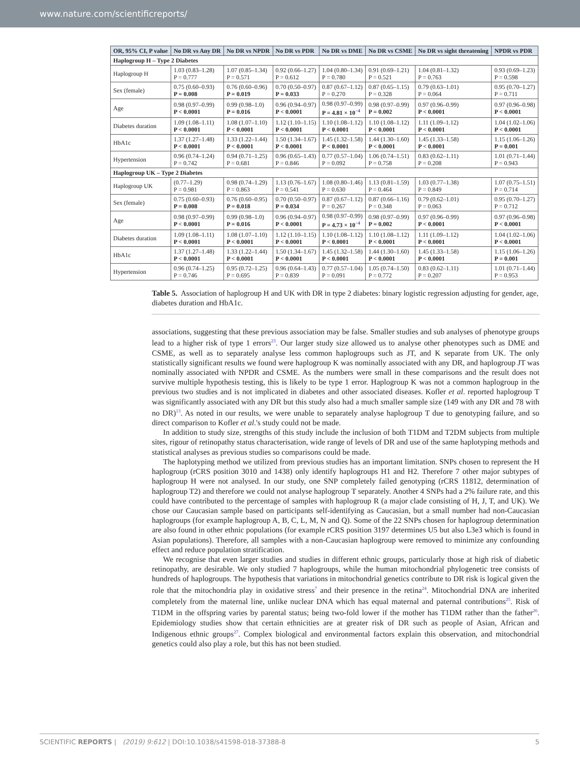www.nature.com/scientificreports/
| OR, 95% CI, P value | No DR vs Any DR | No DR vs NPDR | No DR vs PDR | No DR vs DME | No DR vs CSME | No DR vs sight threatening | NPDR vs PDR |
| --- | --- | --- | --- | --- | --- | --- | --- |
| Haplogroup H – Type 2 Diabetes | | | | | | | |
| Haplogroup H | 1.03 (0.83–1.28) P = 0.777 | 1.07 (0.85–1.34) P = 0.571 | 0.92 (0.66–1.27) P = 0.612 | 1.04 (0.80–1.34) P = 0.780 | 0.91 (0.69–1.21) P = 0.521 | 1.04 (0.81–1.32) P = 0.763 | 0.93 (0.69–1.23) P = 0.598 |
| Sex (female) | 0.75 (0.60–0.93) P = 0.008 | 0.76 (0.60–0.96) P = 0.019 | 0.70 (0.50–0.97) P = 0.033 | 0.87 (0.67–1.12) P = 0.270 | 0.87 (0.65–1.15) P = 0.328 | 0.79 (0.63–1.01) P = 0.064 | 0.95 (0.70–1.27) P = 0.711 |
| Age | 0.98 (0.97–0.99) P < 0.0001 | 0.99 (0.98–1.0) P = 0.016 | 0.96 (0.94–0.97) P < 0.0001 | 0.98 (0.97–0.99) P = 4.81 × 10<sup>−4</sup> | 0.98 (0.97–0.99) P = 0.002 | 0.97 (0.96–0.99) P < 0.0001 | 0.97 (0.96–0.98) P < 0.0001 |
| Diabetes duration | 1.09 (1.08–1.11) P < 0.0001 | 1.08 (1.07–1.10) P < 0.0001 | 1.12 (1.10–1.15) P < 0.0001 | 1.10 (1.08–1.12) P < 0.0001 | 1.10 (1.08–1.12) P < 0.0001 | 1.11 (1.09–1.12) P < 0.0001 | 1.04 (1.02–1.06) P < 0.0001 |
| HbA1c | 1.37 (1.27–1.48) P < 0.0001 | 1.33 (1.22–1.44) P < 0.0001 | 1.50 (1.34–1.67) P < 0.0001 | 1.45 (1.32–1.58) P < 0.0001 | 1.44 (1.30–1.60) P < 0.0001 | 1.45 (1.33–1.58) P < 0.0001 | 1.15 (1.06–1.26) P = 0.001 |
| Hypertension | 0.96 (0.74–1.24) P = 0.742 | 0.94 (0.71–1.25) P = 0.681 | 0.96 (0.65–1.43) P = 0.846 | 0.77 (0.57–1.04) P = 0.092 | 1.06 (0.74–1.51) P = 0.758 | 0.83 (0.62–1.11) P = 0.208 | 1.01 (0.71–1.44) P = 0.943 |
| Haplogroup UK – Type 2 Diabetes | | | | | | | |
| Haplogroup UK | (0.77–1.29) P = 0.981 | 0.98 (0.74–1.29) P = 0.863 | 1.13 (0.76–1.67) P = 0.541 | 1.08 (0.80–1.46) P = 0.630 | 1.13 (0.81–1.59) P = 0.464 | 1.03 (0.77–1.38) P = 0.849 | 1.07 (0.75–1.51) P = 0.714 |
| Sex (female) | 0.75 (0.60–0.93) P = 0.008 | 0.76 (0.60–0.95) P = 0.018 | 0.70 (0.50–0.97) P = 0.034 | 0.87 (0.67–1.12) P = 0.267 | 0.87 (0.66–1.16) P = 0.348 | 0.79 (0.62–1.01) P = 0.063 | 0.95 (0.70–1.27) P = 0.712 |
| Age | 0.98 (0.97–0.99) P < 0.0001 | 0.99 (0.98–1.0) P = 0.016 | 0.96 (0.94–0.97) P < 0.0001 | 0.98 (0.97–0.99) P = 4.73 × 10<sup>−4</sup> | 0.98 (0.97–0.99) P = 0.002 | 0.97 (0.96–0.99) P < 0.0001 | 0.97 (0.96–0.98) P < 0.0001 |
| Diabetes duration | 1.09 (1.08–1.11) P < 0.0001 | 1.08 (1.07–1.10) P < 0.0001 | 1.12 (1.10–1.15) P < 0.0001 | 1.10 (1.08–1.12) P < 0.0001 | 1.10 (1.08–1.12) P < 0.0001 | 1.11 (1.09–1.12) P < 0.0001 | 1.04 (1.02–1.06) P < 0.0001 |
| HbA1c | 1.37 (1.27–1.48) P < 0.0001 | 1.33 (1.22–1.44) P < 0.0001 | 1.50 (1.34–1.67) P < 0.0001 | 1.45 (1.32–1.58) P < 0.0001 | 1.44 (1.30–1.60) P < 0.0001 | 1.45 (1.33–1.58) P < 0.0001 | 1.15 (1.06–1.26) P = 0.001 |
| Hypertension | 0.96 (0.74–1.25) P = 0.746 | 0.95 (0.72–1.25) P = 0.695 | 0.96 (0.64–1.43) P = 0.839 | 0.77 (0.57–1.04) P = 0.091 | 1.05 (0.74–1.50) P = 0.772 | 0.83 (0.62–1.11) P = 0.207 | 1.01 (0.71–1.44) P = 0.953 |
Table 5. Association of haplogroup H and UK with DR in type 2 diabetes: binary logistic regression adjusting for gender, age, diabetes duration and HbA1c.
associations, suggesting that these previous association may be false. Smaller studies and sub analyses of phenotype groups lead to a higher risk of type 1 errors<sup>23</sup>. Our larger study size allowed us to analyse other phenotypes such as DME and CSME, as well as to separately analyse less common haplogroups such as JT, and K separate from UK. The only statistically significant results we found were haplogroup K was nominally associated with any DR, and haplogroup JT was nominally associated with NPDR and CSME. As the numbers were small in these comparisons and the result does not survive multiple hypothesis testing, this is likely to be type 1 error. Haplogroup K was not a common haplogroup in the previous two studies and is not implicated in diabetes and other associated diseases. Kofler et al. reported haplogroup T was significantly associated with any DR but this study also had a much smaller sample size (149 with any DR and 78 with no DR)<sup>13</sup>. As noted in our results, we were unable to separately analyse haplogroup T due to genotyping failure, and so direct comparison to Kofler et al.'s study could not be made.
In addition to study size, strengths of this study include the inclusion of both T1DM and T2DM subjects from multiple sites, rigour of retinopathy status characterisation, wide range of levels of DR and use of the same haplotyping methods and statistical analyses as previous studies so comparisons could be made.
The haplotyping method we utilized from previous studies has an important limitation. SNPs chosen to represent the H haplogroup (rCRS position 3010 and 1438) only identify haplogroups H1 and H2. Therefore 7 other major subtypes of haplogroup H were not analysed. In our study, one SNP completely failed genotyping (rCRS 11812, determination of haplogroup T2) and therefore we could not analyse haplogroup T separately. Another 4 SNPs had a 2% failure rate, and this could have contributed to the percentage of samples with haplogroup R (a major clade consisting of H, J, T, and UK). We chose our Caucasian sample based on participants self-identifying as Caucasian, but a small number had non-Caucasian haplogroups (for example haplogroup A, B, C, L, M, N and Q). Some of the 22 SNPs chosen for haplogroup determination are also found in other ethnic populations (for example rCRS position 3197 determines U5 but also L3e3 which is found in Asian populations). Therefore, all samples with a non-Caucasian haplogroup were removed to minimize any confounding effect and reduce population stratification.
We recognise that even larger studies and studies in different ethnic groups, particularly those at high risk of diabetic retinopathy, are desirable. We only studied 7 haplogroups, while the human mitochondrial phylogenetic tree consists of hundreds of haplogroups. The hypothesis that variations in mitochondrial genetics contribute to DR risk is logical given the role that the mitochondria play in oxidative stress<sup>7</sup> and their presence in the retina<sup>24</sup>. Mitochondrial DNA are inherited completely from the maternal line, unlike nuclear DNA which has equal maternal and paternal contributions<sup>25</sup>. Risk of T1DM in the offspring varies by parental status; being two-fold lower if the mother has T1DM rather than the father<sup>26</sup>. Epidemiology studies show that certain ethnicities are at greater risk of DR such as people of Asian, African and Indigenous ethnic groups<sup>27</sup>. Complex biological and environmental factors explain this observation, and mitochondrial genetics could also play a role, but this has not been studied.
SCIENTIFIC REPORTS | (2019) 9:612 | DOI:10.1038/s41598-018-37388-8 5